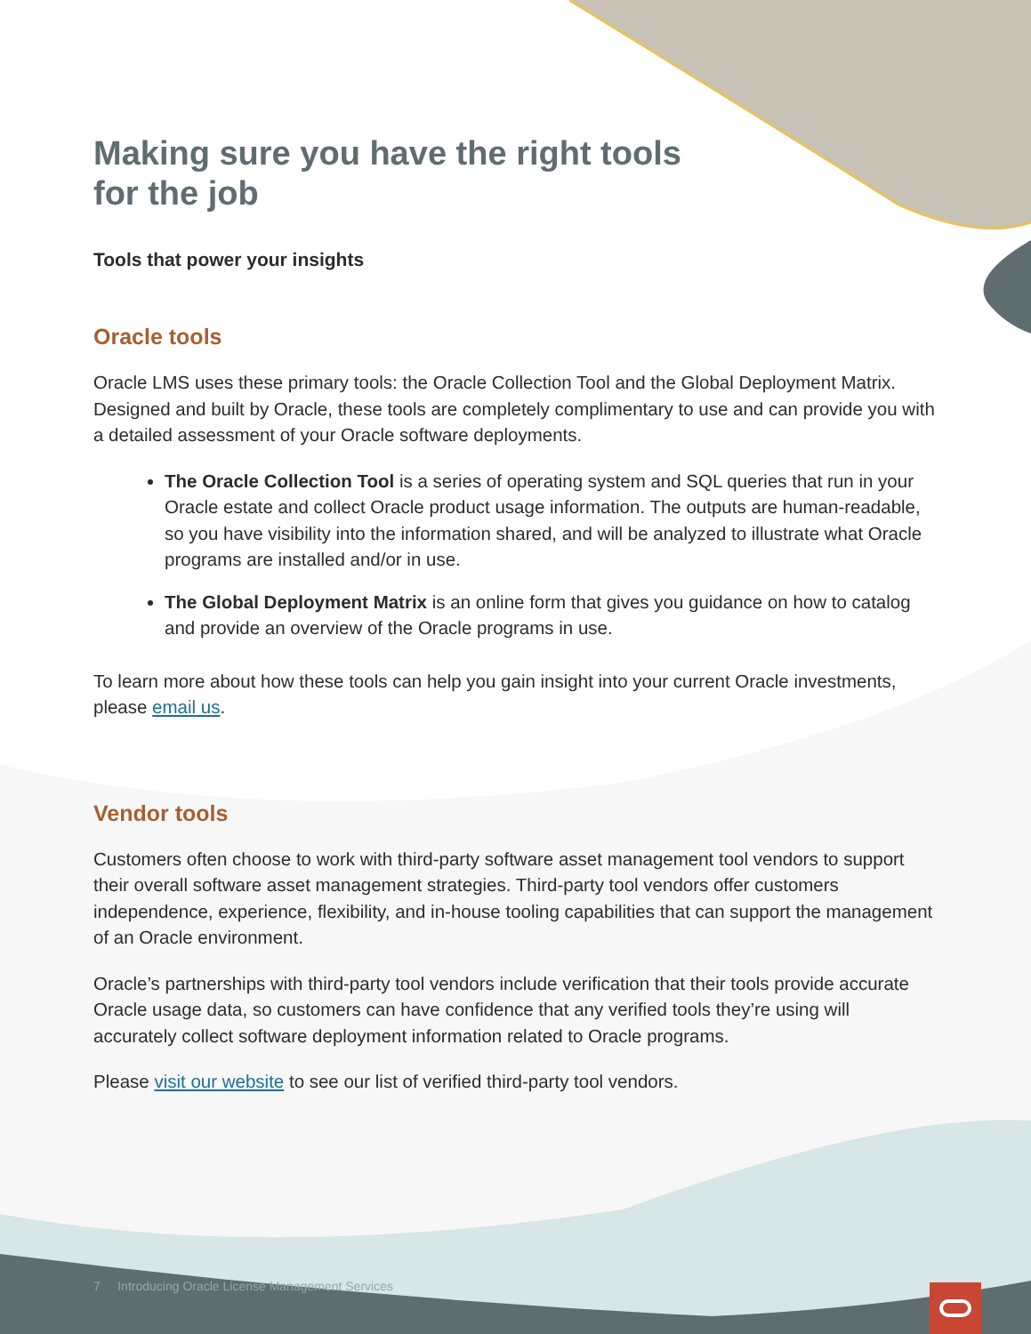Making sure you have the right tools for the job
Tools that power your insights
Oracle tools
Oracle LMS uses these primary tools: the Oracle Collection Tool and the Global Deployment Matrix. Designed and built by Oracle, these tools are completely complimentary to use and can provide you with a detailed assessment of your Oracle software deployments.
The Oracle Collection Tool is a series of operating system and SQL queries that run in your Oracle estate and collect Oracle product usage information. The outputs are human-readable, so you have visibility into the information shared, and will be analyzed to illustrate what Oracle programs are installed and/or in use.
The Global Deployment Matrix is an online form that gives you guidance on how to catalog and provide an overview of the Oracle programs in use.
To learn more about how these tools can help you gain insight into your current Oracle investments, please email us.
Vendor tools
Customers often choose to work with third-party software asset management tool vendors to support their overall software asset management strategies. Third-party tool vendors offer customers independence, experience, flexibility, and in-house tooling capabilities that can support the management of an Oracle environment.
Oracle’s partnerships with third-party tool vendors include verification that their tools provide accurate Oracle usage data, so customers can have confidence that any verified tools they’re using will accurately collect software deployment information related to Oracle programs.
Please visit our website to see our list of verified third-party tool vendors.
7 Introducing Oracle License Management Services